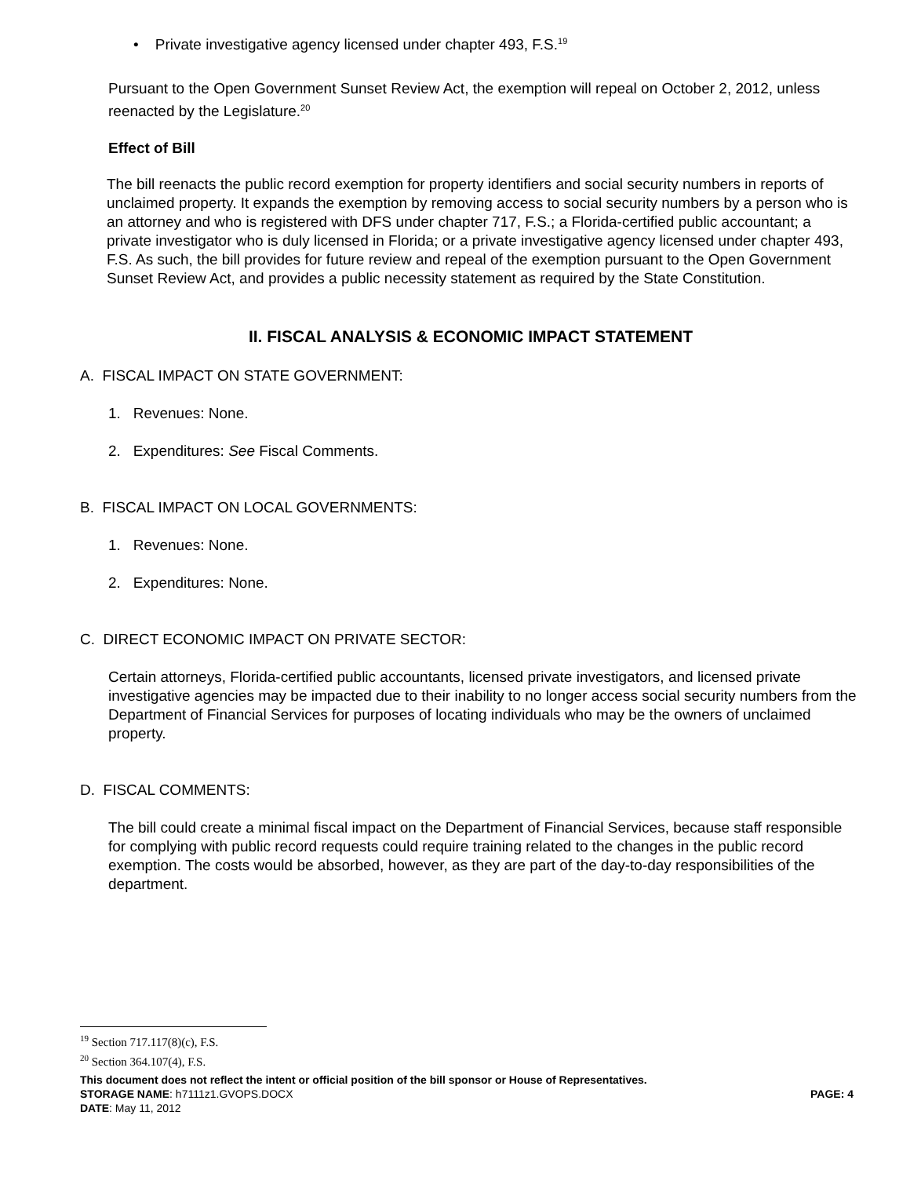• Private investigative agency licensed under chapter 493, F.S.<sup>19</sup>
Pursuant to the Open Government Sunset Review Act, the exemption will repeal on October 2, 2012, unless reenacted by the Legislature.<sup>20</sup>
Effect of Bill
The bill reenacts the public record exemption for property identifiers and social security numbers in reports of unclaimed property. It expands the exemption by removing access to social security numbers by a person who is an attorney and who is registered with DFS under chapter 717, F.S.; a Florida-certified public accountant; a private investigator who is duly licensed in Florida; or a private investigative agency licensed under chapter 493, F.S. As such, the bill provides for future review and repeal of the exemption pursuant to the Open Government Sunset Review Act, and provides a public necessity statement as required by the State Constitution.
II. FISCAL ANALYSIS & ECONOMIC IMPACT STATEMENT
A. FISCAL IMPACT ON STATE GOVERNMENT:
1. Revenues: None.
2. Expenditures: See Fiscal Comments.
B. FISCAL IMPACT ON LOCAL GOVERNMENTS:
1. Revenues: None.
2. Expenditures: None.
C. DIRECT ECONOMIC IMPACT ON PRIVATE SECTOR:
Certain attorneys, Florida-certified public accountants, licensed private investigators, and licensed private investigative agencies may be impacted due to their inability to no longer access social security numbers from the Department of Financial Services for purposes of locating individuals who may be the owners of unclaimed property.
D. FISCAL COMMENTS:
The bill could create a minimal fiscal impact on the Department of Financial Services, because staff responsible for complying with public record requests could require training related to the changes in the public record exemption. The costs would be absorbed, however, as they are part of the day-to-day responsibilities of the department.
<sup>19</sup> Section 717.117(8)(c), F.S.
<sup>20</sup> Section 364.107(4), F.S.
This document does not reflect the intent or official position of the bill sponsor or House of Representatives.
STORAGE NAME: h7111z1.GVOPS.DOCX PAGE: 4
DATE: May 11, 2012